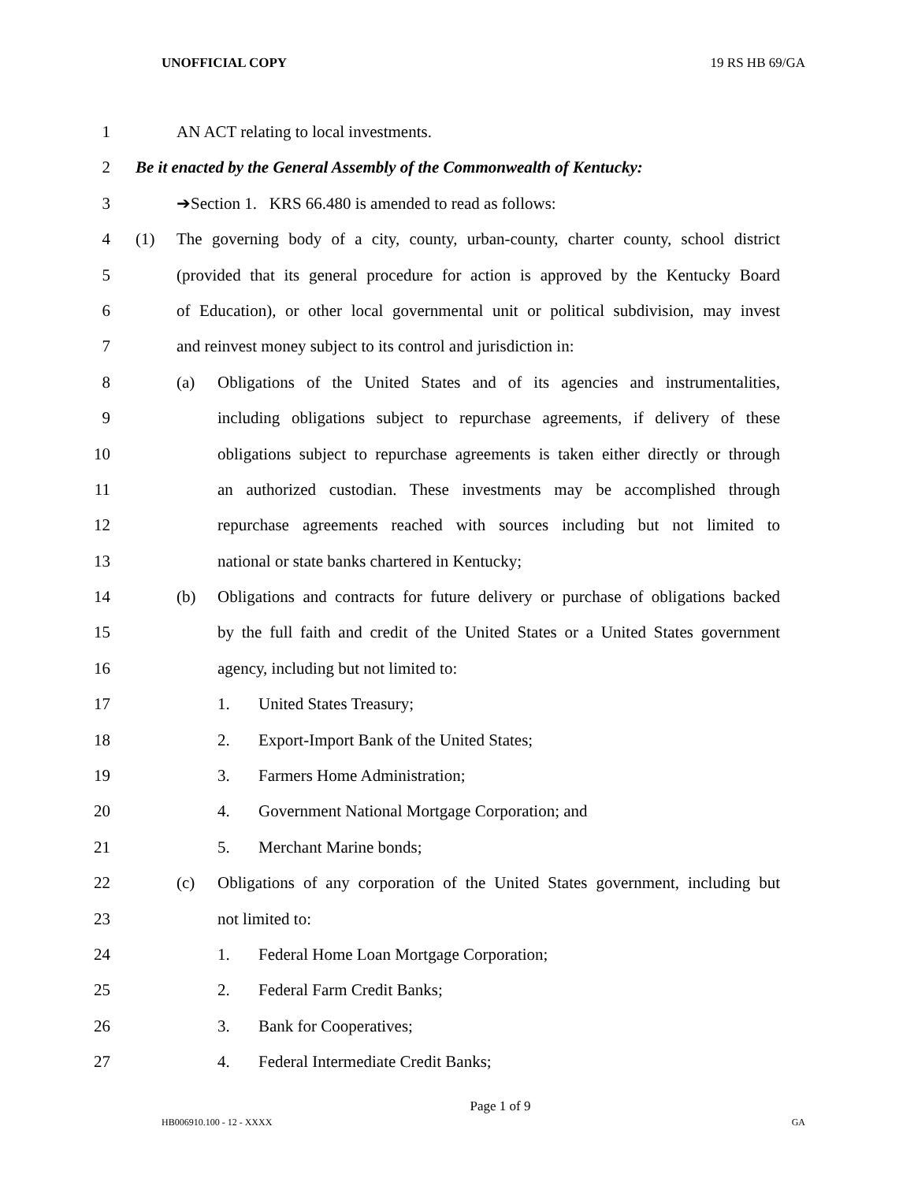UNOFFICIAL COPY 19 RS HB 69/GA
1 AN ACT relating to local investments.
2 Be it enacted by the General Assembly of the Commonwealth of Kentucky:
3 ➔Section 1. KRS 66.480 is amended to read as follows:
4 (1) The governing body of a city, county, urban-county, charter county, school district
5 (provided that its general procedure for action is approved by the Kentucky Board
6 of Education), or other local governmental unit or political subdivision, may invest
7 and reinvest money subject to its control and jurisdiction in:
8 (a) Obligations of the United States and of its agencies and instrumentalities,
9 including obligations subject to repurchase agreements, if delivery of these
10 obligations subject to repurchase agreements is taken either directly or through
11 an authorized custodian. These investments may be accomplished through
12 repurchase agreements reached with sources including but not limited to
13 national or state banks chartered in Kentucky;
14 (b) Obligations and contracts for future delivery or purchase of obligations backed
15 by the full faith and credit of the United States or a United States government
16 agency, including but not limited to:
17 1. United States Treasury;
18 2. Export-Import Bank of the United States;
19 3. Farmers Home Administration;
20 4. Government National Mortgage Corporation; and
21 5. Merchant Marine bonds;
22 (c) Obligations of any corporation of the United States government, including but
23 not limited to:
24 1. Federal Home Loan Mortgage Corporation;
25 2. Federal Farm Credit Banks;
26 3. Bank for Cooperatives;
27 4. Federal Intermediate Credit Banks;
Page 1 of 9
HB006910.100 - 12 - XXXX GA